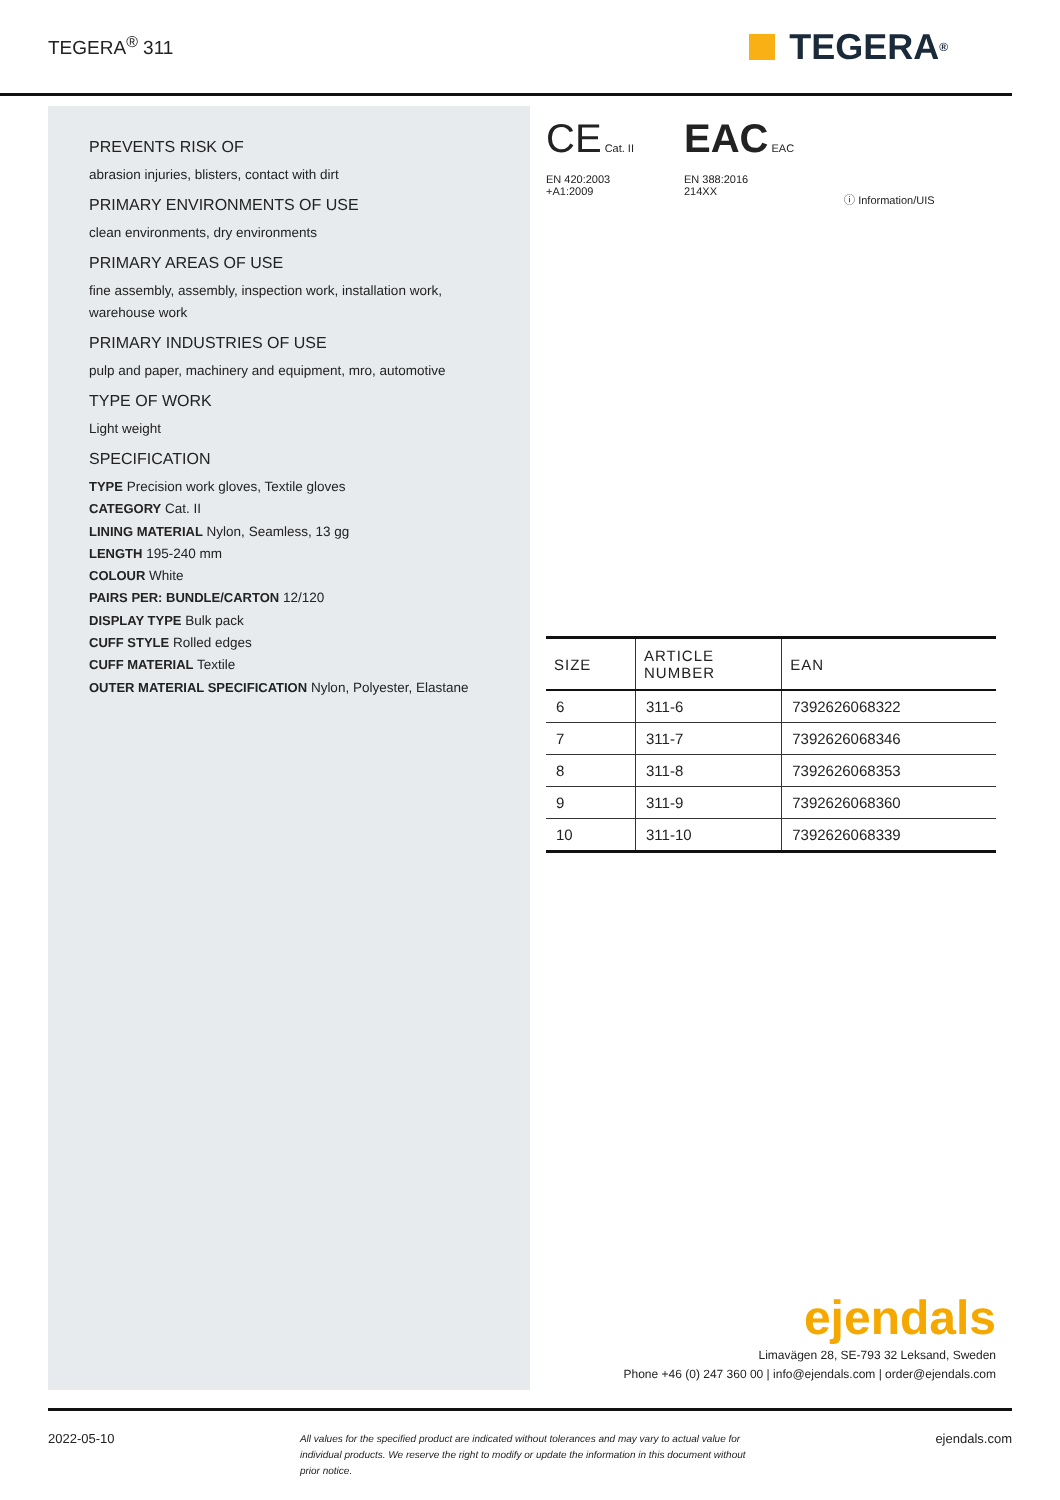TEGERA<sup>®</sup> 311
TEGERA<sup>®</sup>
PREVENTS RISK OF
abrasion injuries, blisters, contact with dirt
PRIMARY ENVIRONMENTS OF USE
clean environments, dry environments
PRIMARY AREAS OF USE
fine assembly, assembly, inspection work, installation work, warehouse work
PRIMARY INDUSTRIES OF USE
pulp and paper, machinery and equipment, mro, automotive
TYPE OF WORK
Light weight
SPECIFICATION
TYPE Precision work gloves, Textile gloves
CATEGORY Cat. II
LINING MATERIAL Nylon, Seamless, 13 gg
LENGTH 195-240 mm
COLOUR White
PAIRS PER: BUNDLE/CARTON 12/120
DISPLAY TYPE Bulk pack
CUFF STYLE Rolled edges
CUFF MATERIAL Textile
OUTER MATERIAL SPECIFICATION Nylon, Polyester, Elastane
CE Cat. II
EN 420:2003
+A1:2009
EAC EAC
EN 388:2016
214XX
ⓘ Information/UIS
| SIZE | ARTICLE NUMBER | EAN |
| --- | --- | --- |
| 6 | 311-6 | 7392626068322 |
| 7 | 311-7 | 7392626068346 |
| 8 | 311-8 | 7392626068353 |
| 9 | 311-9 | 7392626068360 |
| 10 | 311-10 | 7392626068339 |
ejendals
Limavägen 28, SE-793 32 Leksand, Sweden
Phone +46 (0) 247 360 00 | info@ejendals.com | order@ejendals.com
2022-05-10 All values for the specified product are indicated without tolerances and may vary to actual value for individual products. We reserve the right to modify or update the information in this document without prior notice. ejendals.com